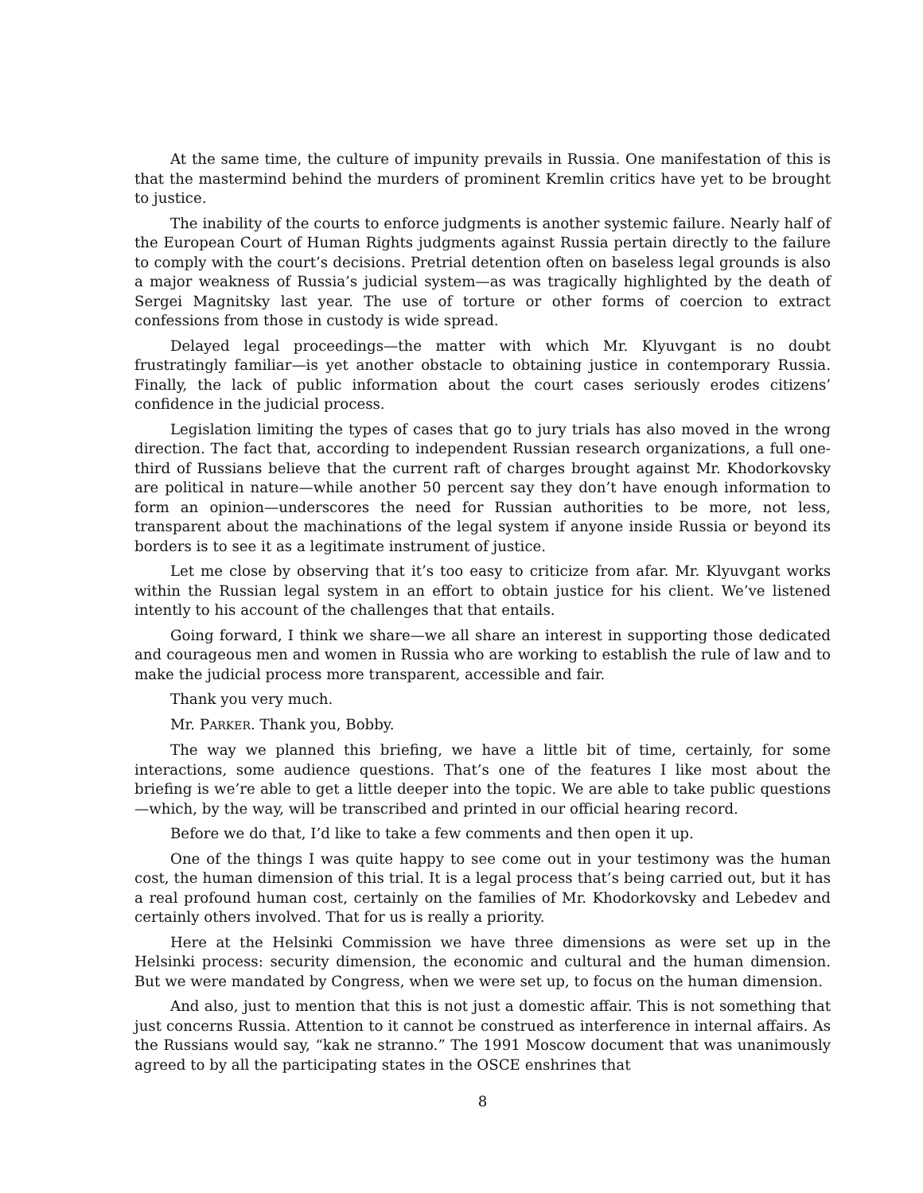At the same time, the culture of impunity prevails in Russia. One manifestation of this is that the mastermind behind the murders of prominent Kremlin critics have yet to be brought to justice.
The inability of the courts to enforce judgments is another systemic failure. Nearly half of the European Court of Human Rights judgments against Russia pertain directly to the failure to comply with the court’s decisions. Pretrial detention often on baseless legal grounds is also a major weakness of Russia’s judicial system—as was tragically highlighted by the death of Sergei Magnitsky last year. The use of torture or other forms of coercion to extract confessions from those in custody is wide spread.
Delayed legal proceedings—the matter with which Mr. Klyuvgant is no doubt frustratingly familiar—is yet another obstacle to obtaining justice in contemporary Russia. Finally, the lack of public information about the court cases seriously erodes citizens’ confidence in the judicial process.
Legislation limiting the types of cases that go to jury trials has also moved in the wrong direction. The fact that, according to independent Russian research organizations, a full one-third of Russians believe that the current raft of charges brought against Mr. Khodorkovsky are political in nature—while another 50 percent say they don’t have enough information to form an opinion—underscores the need for Russian authorities to be more, not less, transparent about the machinations of the legal system if anyone inside Russia or beyond its borders is to see it as a legitimate instrument of justice.
Let me close by observing that it’s too easy to criticize from afar. Mr. Klyuvgant works within the Russian legal system in an effort to obtain justice for his client. We’ve listened intently to his account of the challenges that that entails.
Going forward, I think we share—we all share an interest in supporting those dedicated and courageous men and women in Russia who are working to establish the rule of law and to make the judicial process more transparent, accessible and fair.
Thank you very much.
Mr. PARKER. Thank you, Bobby.
The way we planned this briefing, we have a little bit of time, certainly, for some interactions, some audience questions. That’s one of the features I like most about the briefing is we’re able to get a little deeper into the topic. We are able to take public questions—which, by the way, will be transcribed and printed in our official hearing record.
Before we do that, I’d like to take a few comments and then open it up.
One of the things I was quite happy to see come out in your testimony was the human cost, the human dimension of this trial. It is a legal process that’s being carried out, but it has a real profound human cost, certainly on the families of Mr. Khodorkovsky and Lebedev and certainly others involved. That for us is really a priority.
Here at the Helsinki Commission we have three dimensions as were set up in the Helsinki process: security dimension, the economic and cultural and the human dimension. But we were mandated by Congress, when we were set up, to focus on the human dimension.
And also, just to mention that this is not just a domestic affair. This is not something that just concerns Russia. Attention to it cannot be construed as interference in internal affairs. As the Russians would say, “kak ne stranno.” The 1991 Moscow document that was unanimously agreed to by all the participating states in the OSCE enshrines that
8